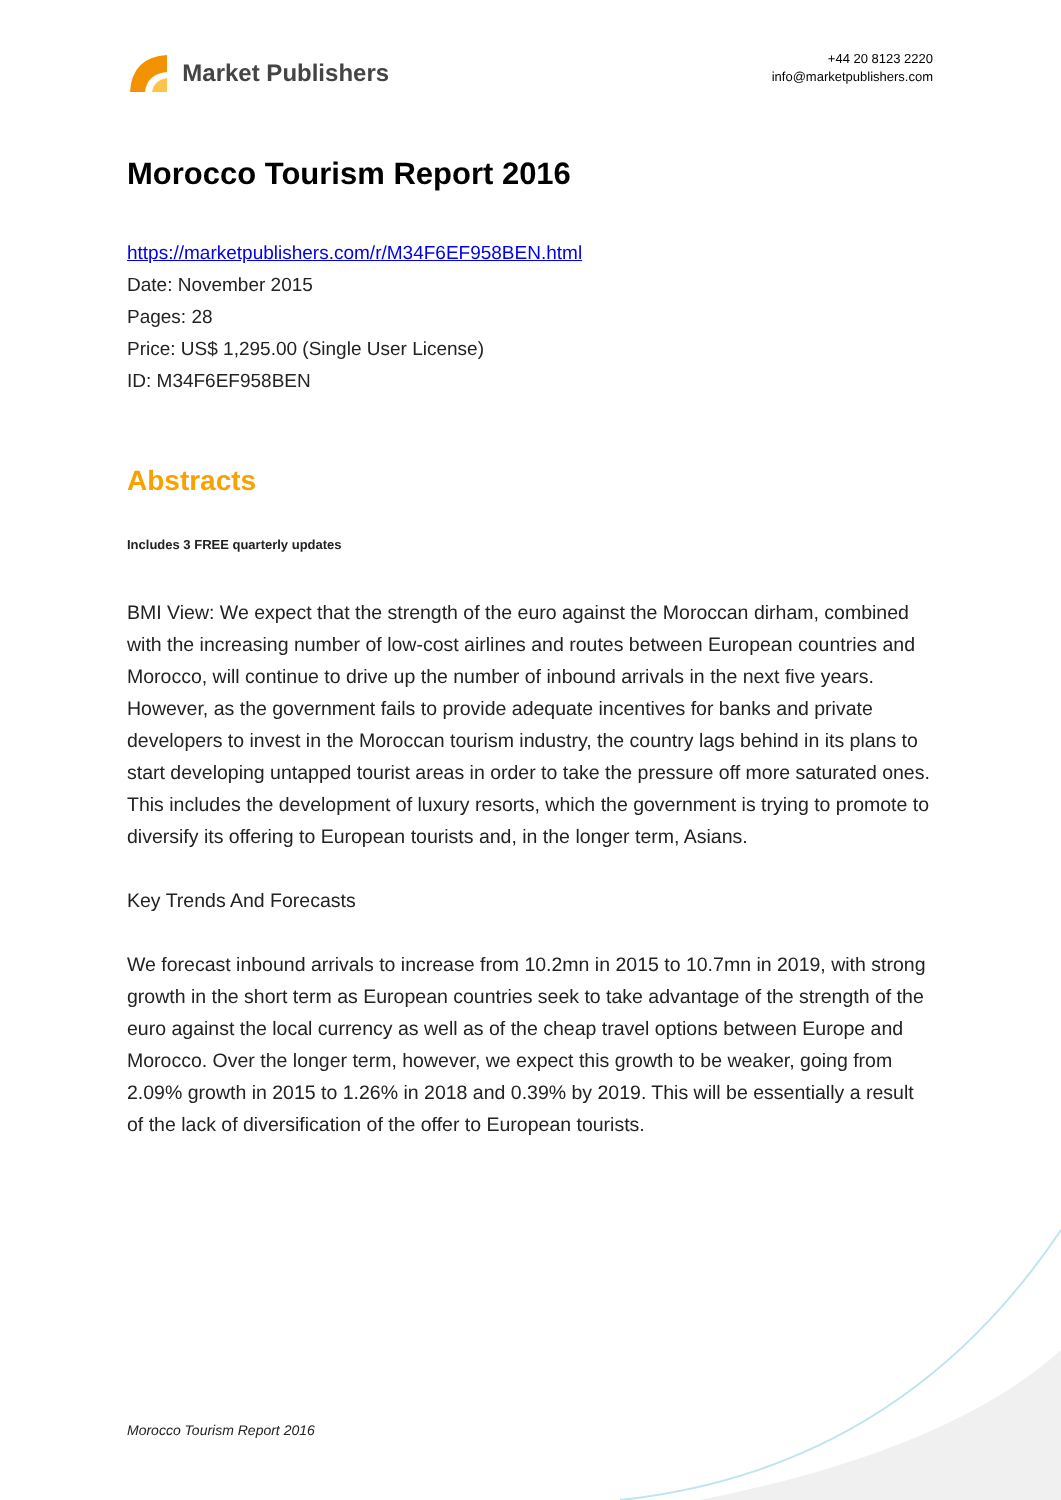Market Publishers
+44 20 8123 2220
info@marketpublishers.com
Morocco Tourism Report 2016
https://marketpublishers.com/r/M34F6EF958BEN.html
Date: November 2015
Pages: 28
Price: US$ 1,295.00 (Single User License)
ID: M34F6EF958BEN
Abstracts
Includes 3 FREE quarterly updates
BMI View: We expect that the strength of the euro against the Moroccan dirham, combined with the increasing number of low-cost airlines and routes between European countries and Morocco, will continue to drive up the number of inbound arrivals in the next five years. However, as the government fails to provide adequate incentives for banks and private developers to invest in the Moroccan tourism industry, the country lags behind in its plans to start developing untapped tourist areas in order to take the pressure off more saturated ones. This includes the development of luxury resorts, which the government is trying to promote to diversify its offering to European tourists and, in the longer term, Asians.
Key Trends And Forecasts
We forecast inbound arrivals to increase from 10.2mn in 2015 to 10.7mn in 2019, with strong growth in the short term as European countries seek to take advantage of the strength of the euro against the local currency as well as of the cheap travel options between Europe and Morocco. Over the longer term, however, we expect this growth to be weaker, going from 2.09% growth in 2015 to 1.26% in 2018 and 0.39% by 2019. This will be essentially a result of the lack of diversification of the offer to European tourists.
Morocco Tourism Report 2016